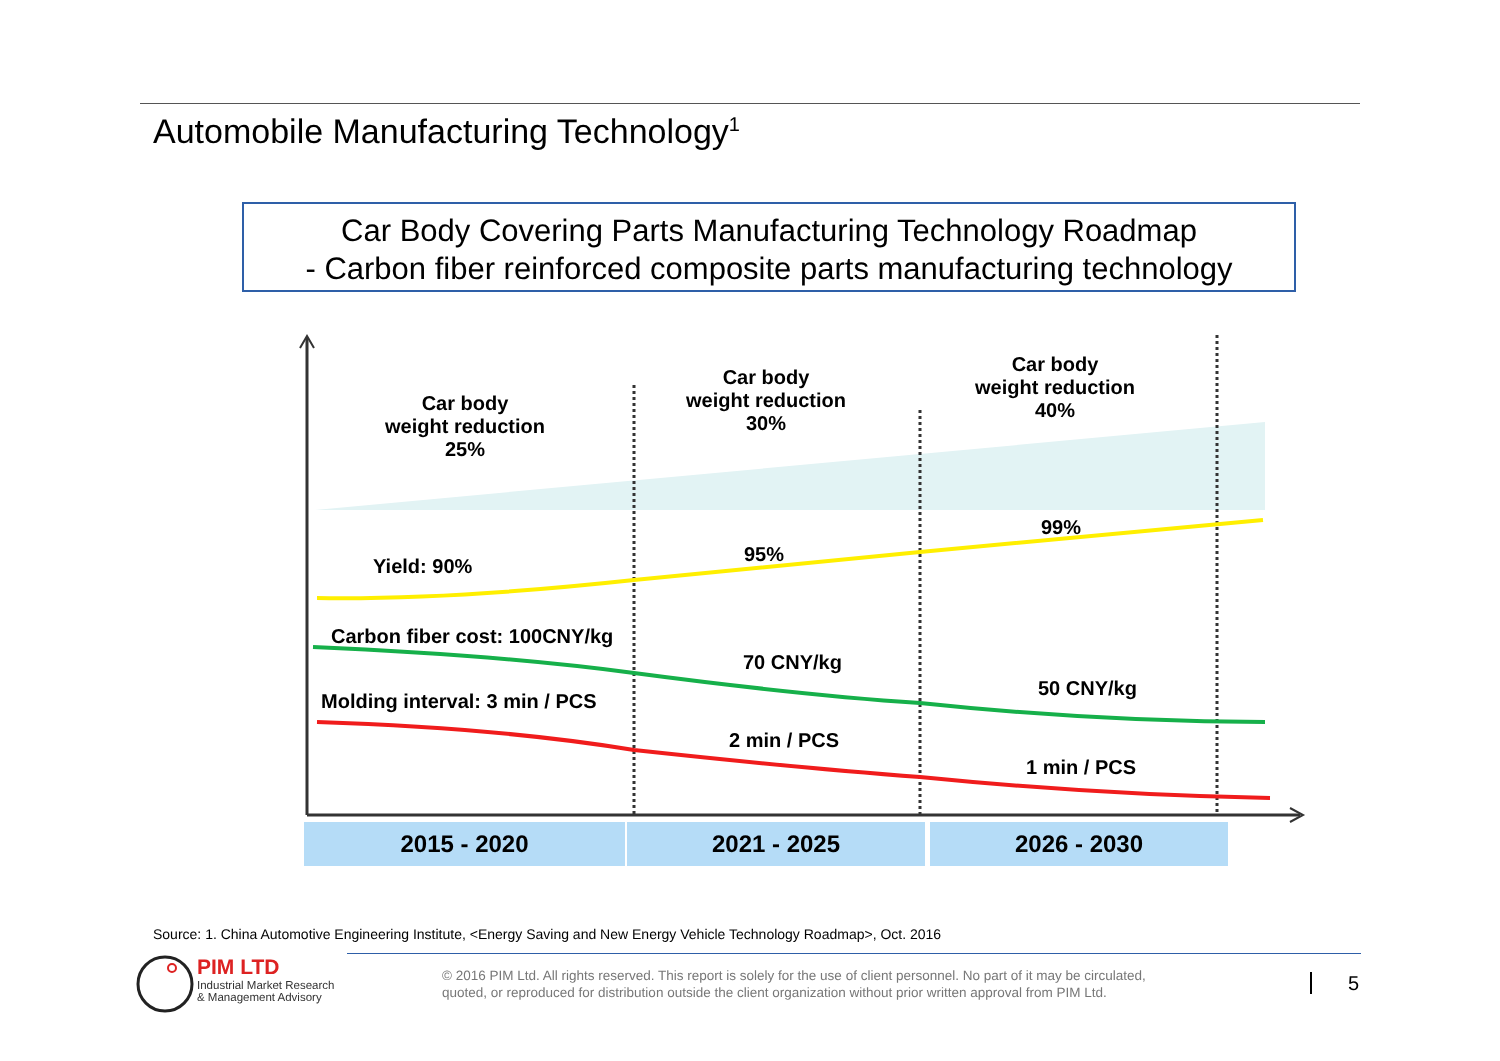Automobile Manufacturing Technology<sup>1</sup>
Car Body Covering Parts Manufacturing Technology Roadmap
- Carbon fiber reinforced composite parts manufacturing technology
Car body
weight reduction
25%
Car body
weight reduction
30%
Car body
weight reduction
40%
Yield: 90%
95%
99%
Carbon fiber cost: 100CNY/kg
70 CNY/kg
50 CNY/kg
Molding interval: 3 min / PCS
2 min / PCS
1 min / PCS
2015 - 2020 2021 - 2025 2026 - 2030
Source: 1. China Automotive Engineering Institute, <Energy Saving and New Energy Vehicle Technology Roadmap>, Oct. 2016
PIM LTD
Industrial Market Research
& Management Advisory
© 2016 PIM Ltd. All rights reserved. This report is solely for the use of client personnel. No part of it may be circulated,
quoted, or reproduced for distribution outside the client organization without prior written approval from PIM Ltd.
5